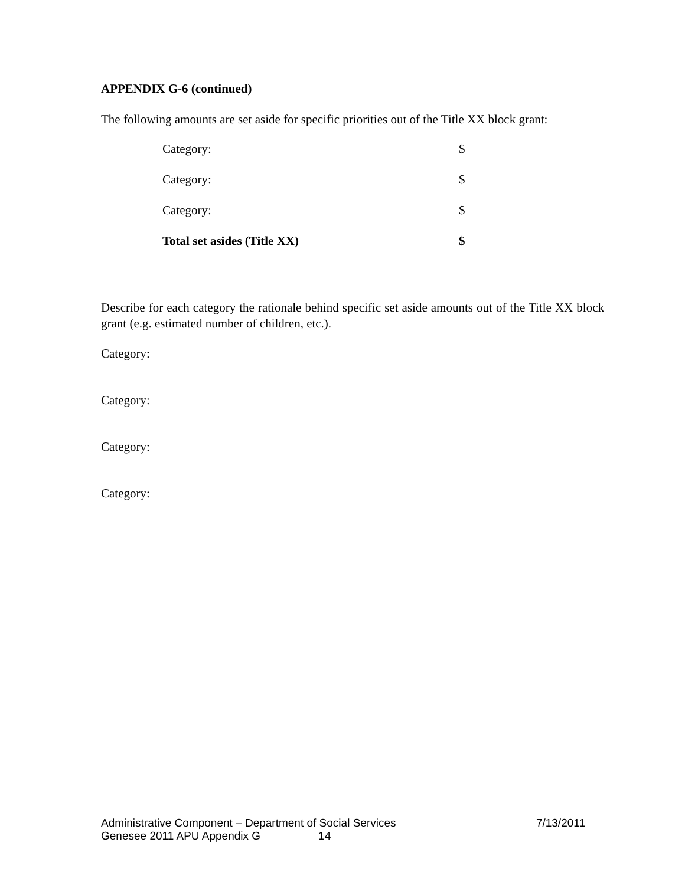APPENDIX G-6 (continued)
The following amounts are set aside for specific priorities out of the Title XX block grant:
Category: $
Category: $
Category: $
Total set asides (Title XX) $
Describe for each category the rationale behind specific set aside amounts out of the Title XX block grant (e.g. estimated number of children, etc.).
Category:
Category:
Category:
Category:
Administrative Component – Department of Social Services 7/13/2011
Genesee 2011 APU Appendix G 14